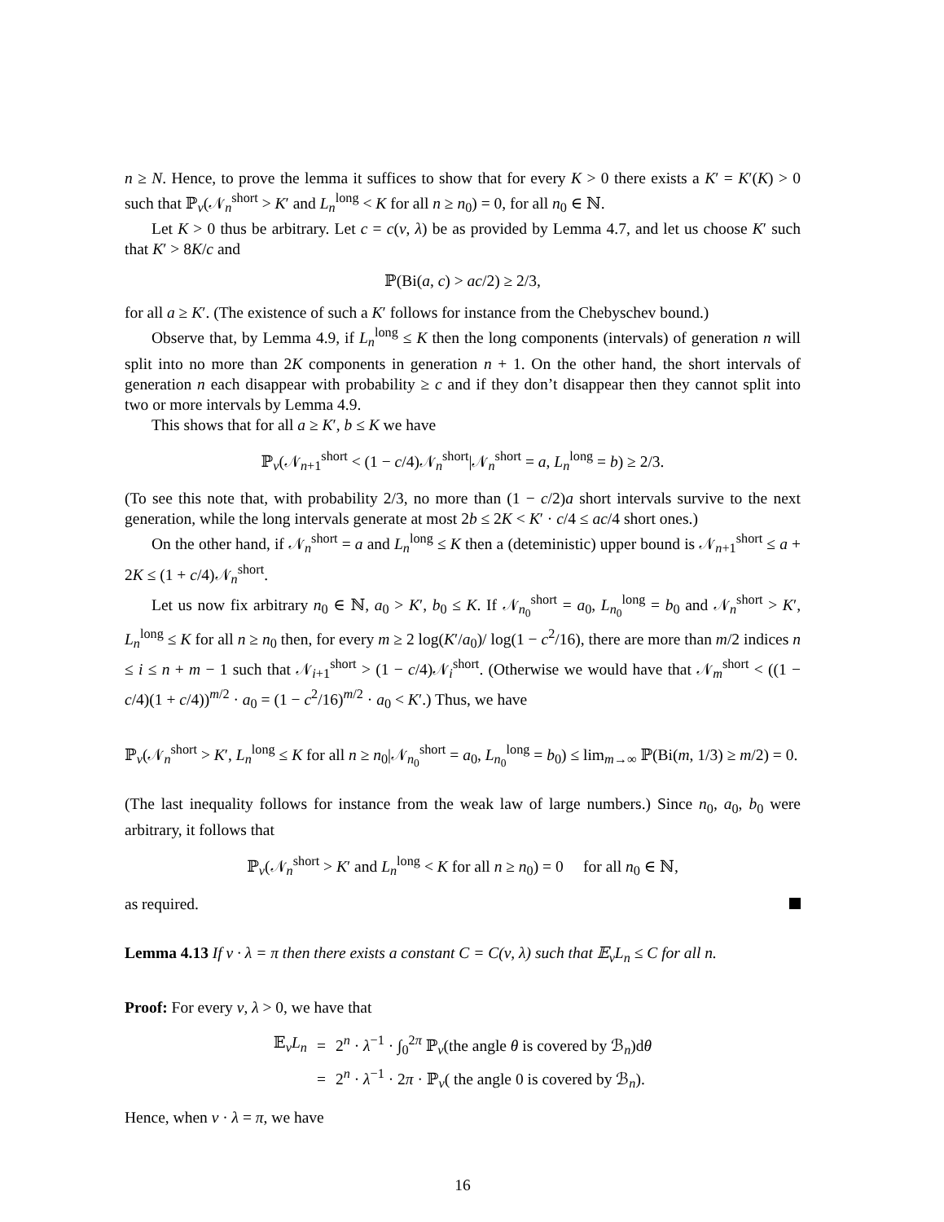n ≥ N. Hence, to prove the lemma it suffices to show that for every K > 0 there exists a K′ = K′(K) > 0 such that ℙ<sub>ν</sub>(𝒩<sub>n</sub><sup>short</sup> > K′ and L<sub>n</sub><sup>long</sup> < K for all n ≥ n<sub>0</sub>) = 0, for all n<sub>0</sub> ∈ ℕ.
Let K > 0 thus be arbitrary. Let c = c(ν, λ) be as provided by Lemma 4.7, and let us choose K′ such that K′ > 8K/c and
ℙ(Bi(a, c) > ac/2) ≥ 2/3,
for all a ≥ K′. (The existence of such a K′ follows for instance from the Chebyschev bound.)
Observe that, by Lemma 4.9, if L<sub>n</sub><sup>long</sup> ≤ K then the long components (intervals) of generation n will split into no more than 2K components in generation n + 1. On the other hand, the short intervals of generation n each disappear with probability ≥ c and if they don’t disappear then they cannot split into two or more intervals by Lemma 4.9.
This shows that for all a ≥ K′, b ≤ K we have
ℙ<sub>ν</sub>(𝒩<sub>n+1</sub><sup>short</sup> < (1 − c/4)𝒩<sub>n</sub><sup>short</sup>|𝒩<sub>n</sub><sup>short</sup> = a, L<sub>n</sub><sup>long</sup> = b) ≥ 2/3.
(To see this note that, with probability 2/3, no more than (1 − c/2)a short intervals survive to the next generation, while the long intervals generate at most 2b ≤ 2K < K′ · c/4 ≤ ac/4 short ones.)
On the other hand, if 𝒩<sub>n</sub><sup>short</sup> = a and L<sub>n</sub><sup>long</sup> ≤ K then a (deteministic) upper bound is 𝒩<sub>n+1</sub><sup>short</sup> ≤ a + 2K ≤ (1 + c/4)𝒩<sub>n</sub><sup>short</sup>.
Let us now fix arbitrary n<sub>0</sub> ∈ ℕ, a<sub>0</sub> > K′, b<sub>0</sub> ≤ K. If 𝒩<sub>n<sub>0</sub></sub><sup>short</sup> = a<sub>0</sub>, L<sub>n<sub>0</sub></sub><sup>long</sup> = b<sub>0</sub> and 𝒩<sub>n</sub><sup>short</sup> > K′, L<sub>n</sub><sup>long</sup> ≤ K for all n ≥ n<sub>0</sub> then, for every m ≥ 2 log(K′/a<sub>0</sub>)/ log(1 − c<sup>2</sup>/16), there are more than m/2 indices n ≤ i ≤ n + m − 1 such that 𝒩<sub>i+1</sub><sup>short</sup> > (1 − c/4)𝒩<sub>i</sub><sup>short</sup>. (Otherwise we would have that 𝒩<sub>m</sub><sup>short</sup> < ((1 − c/4)(1 + c/4))<sup>m/2</sup> · a<sub>0</sub> = (1 − c<sup>2</sup>/16)<sup>m/2</sup> · a<sub>0</sub> < K′.) Thus, we have
ℙ<sub>ν</sub>(𝒩<sub>n</sub><sup>short</sup> > K′, L<sub>n</sub><sup>long</sup> ≤ K for all n ≥ n<sub>0</sub>|𝒩<sub>n<sub>0</sub></sub><sup>short</sup> = a<sub>0</sub>, L<sub>n<sub>0</sub></sub><sup>long</sup> = b<sub>0</sub>) ≤ lim<sub>m→∞</sub> ℙ(Bi(m, 1/3) ≥ m/2) = 0.
(The last inequality follows for instance from the weak law of large numbers.) Since n<sub>0</sub>, a<sub>0</sub>, b<sub>0</sub> were arbitrary, it follows that
ℙ<sub>ν</sub>(𝒩<sub>n</sub><sup>short</sup> > K′ and L<sub>n</sub><sup>long</sup> < K for all n ≥ n<sub>0</sub>) = 0 for all n<sub>0</sub> ∈ ℕ,
as required.
Lemma 4.13 If ν · λ = π then there exists a constant C = C(ν, λ) such that 𝔼<sub>ν</sub>L<sub>n</sub> ≤ C for all n.
Proof: For every ν, λ > 0, we have that
| 𝔼<sub>ν</sub> L<sub>n</sub> | = | 2<sup>n</sup> · λ<sup>−1</sup> · ∫<sub>0</sub><sup>2π</sup> ℙ<sub>ν</sub>(the angle θ is covered by ℬ<sub>n</sub>)d θ |
| | = | 2<sup>n</sup> · λ<sup>−1</sup> · 2 π · ℙ<sub>ν</sub>( the angle 0 is covered by ℬ<sub>n</sub>). |
Hence, when ν · λ = π, we have
16